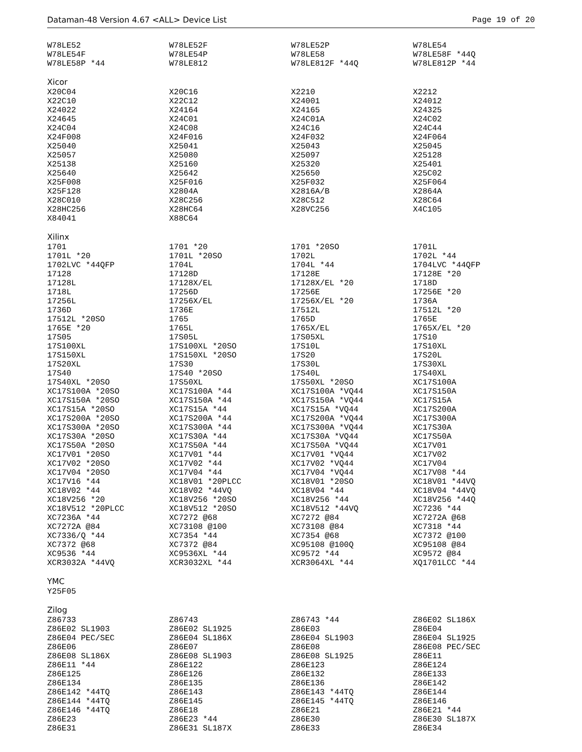Dataman-48 Version 4.67 <ALL> Device List Page 19 of 20
| W78LE52 | W78LE52F | W78LE52P | W78LE54 |
| W78LE54F | W78LE54P | W78LE58 | W78LE58F *44Q |
| W78LE58P *44 | W78LE812 | W78LE812F *44Q | W78LE812P *44 |
Xicor
| X20C04 | X20C16 | X2210 | X2212 |
| X22C10 | X22C12 | X24001 | X24012 |
| X24022 | X24164 | X24165 | X24325 |
| X24645 | X24C01 | X24C01A | X24C02 |
| X24C04 | X24C08 | X24C16 | X24C44 |
| X24F008 | X24F016 | X24F032 | X24F064 |
| X25040 | X25041 | X25043 | X25045 |
| X25057 | X25080 | X25097 | X25128 |
| X25138 | X25160 | X25320 | X25401 |
| X25640 | X25642 | X25650 | X25C02 |
| X25F008 | X25F016 | X25F032 | X25F064 |
| X25F128 | X2804A | X2816A/B | X2864A |
| X28C010 | X28C256 | X28C512 | X28C64 |
| X28HC256 | X28HC64 | X28VC256 | X4C105 |
| X84041 | X88C64 | | |
Xilinx
| 1701 | 1701 *20 | 1701 *20SO | 1701L |
| 1701L *20 | 1701L *20SO | 1702L | 1702L *44 |
| 1702LVC *44QFP | 1704L | 1704L *44 | 1704LVC *44QFP |
| 17128 | 17128D | 17128E | 17128E *20 |
| 17128L | 17128X/EL | 17128X/EL *20 | 1718D |
| 1718L | 17256D | 17256E | 17256E *20 |
| 17256L | 17256X/EL | 17256X/EL *20 | 1736A |
| 1736D | 1736E | 17512L | 17512L *20 |
| 17512L *20SO | 1765 | 1765D | 1765E |
| 1765E *20 | 1765L | 1765X/EL | 1765X/EL *20 |
| 17S05 | 17S05L | 17S05XL | 17S10 |
| 17S100XL | 17S100XL *20SO | 17S10L | 17S10XL |
| 17S150XL | 17S150XL *20SO | 17S20 | 17S20L |
| 17S20XL | 17S30 | 17S30L | 17S30XL |
| 17S40 | 17S40 *20SO | 17S40L | 17S40XL |
| 17S40XL *20SO | 17S50XL | 17S50XL *20SO | XC17S100A |
| XC17S100A *20SO | XC17S100A *44 | XC17S100A *VQ44 | XC17S150A |
| XC17S150A *20SO | XC17S150A *44 | XC17S150A *VQ44 | XC17S15A |
| XC17S15A *20SO | XC17S15A *44 | XC17S15A *VQ44 | XC17S200A |
| XC17S200A *20SO | XC17S200A *44 | XC17S200A *VQ44 | XC17S300A |
| XC17S300A *20SO | XC17S300A *44 | XC17S300A *VQ44 | XC17S30A |
| XC17S30A *20SO | XC17S30A *44 | XC17S30A *VQ44 | XC17S50A |
| XC17S50A *20SO | XC17S50A *44 | XC17S50A *VQ44 | XC17V01 |
| XC17V01 *20SO | XC17V01 *44 | XC17V01 *VQ44 | XC17V02 |
| XC17V02 *20SO | XC17V02 *44 | XC17V02 *VQ44 | XC17V04 |
| XC17V04 *20SO | XC17V04 *44 | XC17V04 *VQ44 | XC17V08 *44 |
| XC17V16 *44 | XC18V01 *20PLCC | XC18V01 *20SO | XC18V01 *44VQ |
| XC18V02 *44 | XC18V02 *44VQ | XC18V04 *44 | XC18V04 *44VQ |
| XC18V256 *20 | XC18V256 *20SO | XC18V256 *44 | XC18V256 *44Q |
| XC18V512 *20PLCC | XC18V512 *20SO | XC18V512 *44VQ | XC7236 *44 |
| XC7236A *44 | XC7272 @68 | XC7272 @84 | XC7272A @68 |
| XC7272A @84 | XC73108 @100 | XC73108 @84 | XC7318 *44 |
| XC7336/Q *44 | XC7354 *44 | XC7354 @68 | XC7372 @100 |
| XC7372 @68 | XC7372 @84 | XC95108 @100Q | XC95108 @84 |
| XC9536 *44 | XC9536XL *44 | XC9572 *44 | XC9572 @84 |
| XCR3032A *44VQ | XCR3032XL *44 | XCR3064XL *44 | XQ1701LCC *44 |
YMC
| Y25F05 | | | |
Zilog
| Z86733 | Z86743 | Z86743 *44 | Z86E02 SL186X |
| Z86E02 SL1903 | Z86E02 SL1925 | Z86E03 | Z86E04 |
| Z86E04 PEC/SEC | Z86E04 SL186X | Z86E04 SL1903 | Z86E04 SL1925 |
| Z86E06 | Z86E07 | Z86E08 | Z86E08 PEC/SEC |
| Z86E08 SL186X | Z86E08 SL1903 | Z86E08 SL1925 | Z86E11 |
| Z86E11 *44 | Z86E122 | Z86E123 | Z86E124 |
| Z86E125 | Z86E126 | Z86E132 | Z86E133 |
| Z86E134 | Z86E135 | Z86E136 | Z86E142 |
| Z86E142 *44TQ | Z86E143 | Z86E143 *44TQ | Z86E144 |
| Z86E144 *44TQ | Z86E145 | Z86E145 *44TQ | Z86E146 |
| Z86E146 *44TQ | Z86E18 | Z86E21 | Z86E21 *44 |
| Z86E23 | Z86E23 *44 | Z86E30 | Z86E30 SL187X |
| Z86E31 | Z86E31 SL187X | Z86E33 | Z86E34 |